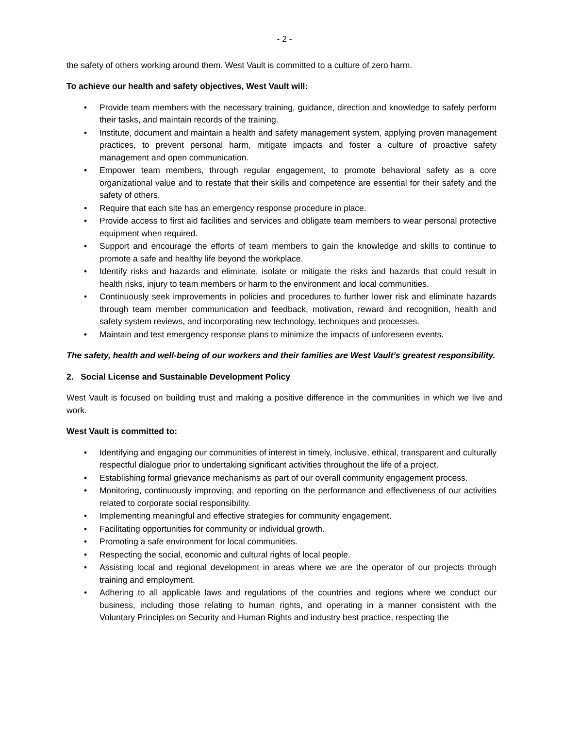- 2 -
the safety of others working around them. West Vault is committed to a culture of zero harm.
To achieve our health and safety objectives, West Vault will:
• Provide team members with the necessary training, guidance, direction and knowledge to safely perform their tasks, and maintain records of the training.
• Institute, document and maintain a health and safety management system, applying proven management practices, to prevent personal harm, mitigate impacts and foster a culture of proactive safety management and open communication.
• Empower team members, through regular engagement, to promote behavioral safety as a core organizational value and to restate that their skills and competence are essential for their safety and the safety of others.
• Require that each site has an emergency response procedure in place.
• Provide access to first aid facilities and services and obligate team members to wear personal protective equipment when required.
• Support and encourage the efforts of team members to gain the knowledge and skills to continue to promote a safe and healthy life beyond the workplace.
• Identify risks and hazards and eliminate, isolate or mitigate the risks and hazards that could result in health risks, injury to team members or harm to the environment and local communities.
• Continuously seek improvements in policies and procedures to further lower risk and eliminate hazards through team member communication and feedback, motivation, reward and recognition, health and safety system reviews, and incorporating new technology, techniques and processes.
• Maintain and test emergency response plans to minimize the impacts of unforeseen events.
The safety, health and well-being of our workers and their families are West Vault’s greatest responsibility.
2. Social License and Sustainable Development Policy
West Vault is focused on building trust and making a positive difference in the communities in which we live and work.
West Vault is committed to:
• Identifying and engaging our communities of interest in timely, inclusive, ethical, transparent and culturally respectful dialogue prior to undertaking significant activities throughout the life of a project.
• Establishing formal grievance mechanisms as part of our overall community engagement process.
• Monitoring, continuously improving, and reporting on the performance and effectiveness of our activities related to corporate social responsibility.
• Implementing meaningful and effective strategies for community engagement.
• Facilitating opportunities for community or individual growth.
• Promoting a safe environment for local communities.
• Respecting the social, economic and cultural rights of local people.
• Assisting local and regional development in areas where we are the operator of our projects through training and employment.
• Adhering to all applicable laws and regulations of the countries and regions where we conduct our business, including those relating to human rights, and operating in a manner consistent with the Voluntary Principles on Security and Human Rights and industry best practice, respecting the